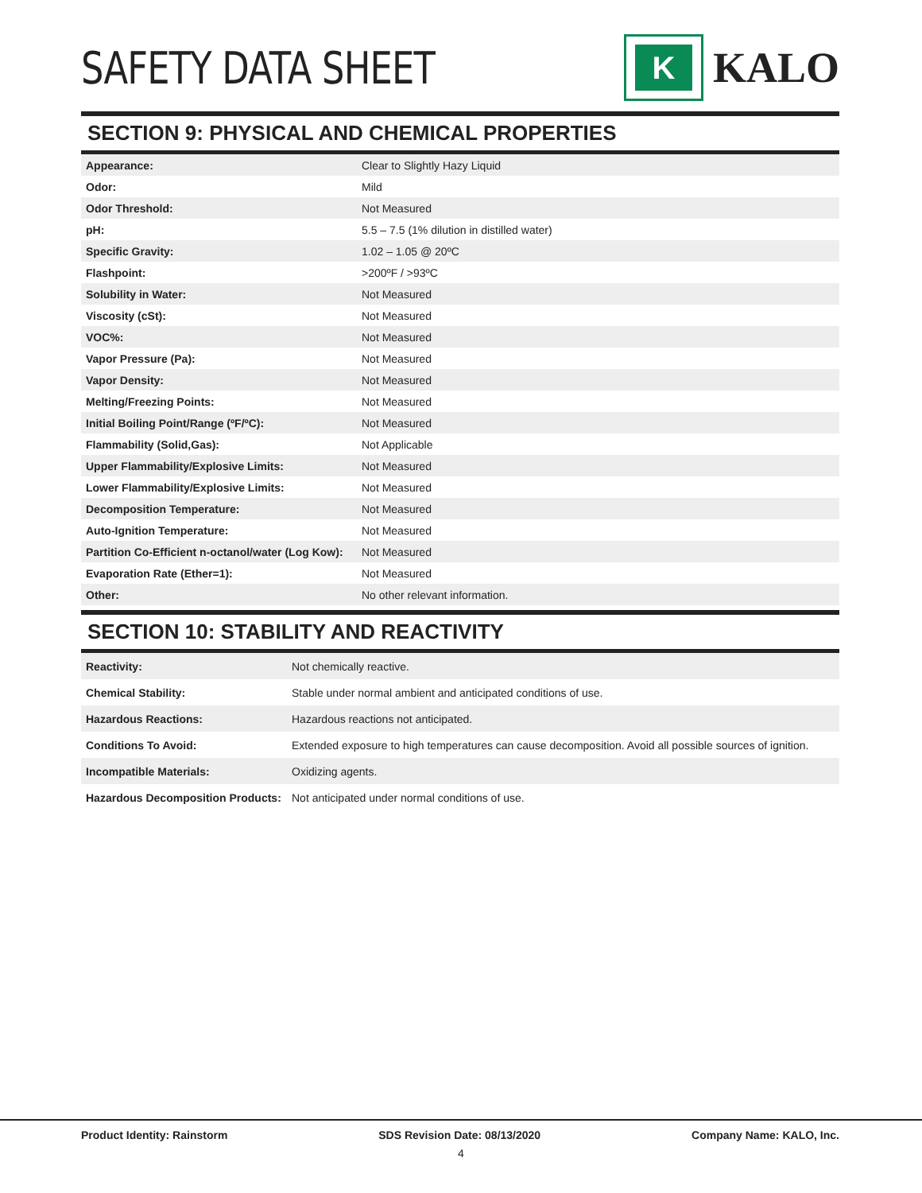SAFETY DATA SHEET
K
KALO
SECTION 9: PHYSICAL AND CHEMICAL PROPERTIES
| Appearance: | Clear to Slightly Hazy Liquid |
| Odor: | Mild |
| Odor Threshold: | Not Measured |
| pH: | 5.5 – 7.5 (1% dilution in distilled water) |
| Specific Gravity: | 1.02 – 1.05 @ 20ºC |
| Flashpoint: | >200ºF / >93ºC |
| Solubility in Water: | Not Measured |
| Viscosity (cSt): | Not Measured |
| VOC%: | Not Measured |
| Vapor Pressure (Pa): | Not Measured |
| Vapor Density: | Not Measured |
| Melting/Freezing Points: | Not Measured |
| Initial Boiling Point/Range (ºF/ºC): | Not Measured |
| Flammability (Solid,Gas): | Not Applicable |
| Upper Flammability/Explosive Limits: | Not Measured |
| Lower Flammability/Explosive Limits: | Not Measured |
| Decomposition Temperature: | Not Measured |
| Auto-Ignition Temperature: | Not Measured |
| Partition Co-Efficient n-octanol/water (Log Kow): | Not Measured |
| Evaporation Rate (Ether=1): | Not Measured |
| Other: | No other relevant information. |
SECTION 10: STABILITY AND REACTIVITY
| Reactivity: | Not chemically reactive. |
| Chemical Stability: | Stable under normal ambient and anticipated conditions of use. |
| Hazardous Reactions: | Hazardous reactions not anticipated. |
| Conditions To Avoid: | Extended exposure to high temperatures can cause decomposition. Avoid all possible sources of ignition. |
| Incompatible Materials: | Oxidizing agents. |
| Hazardous Decomposition Products: | Not anticipated under normal conditions of use. |
Product Identity: Rainstorm SDS Revision Date: 08/13/2020 Company Name: KALO, Inc.
4